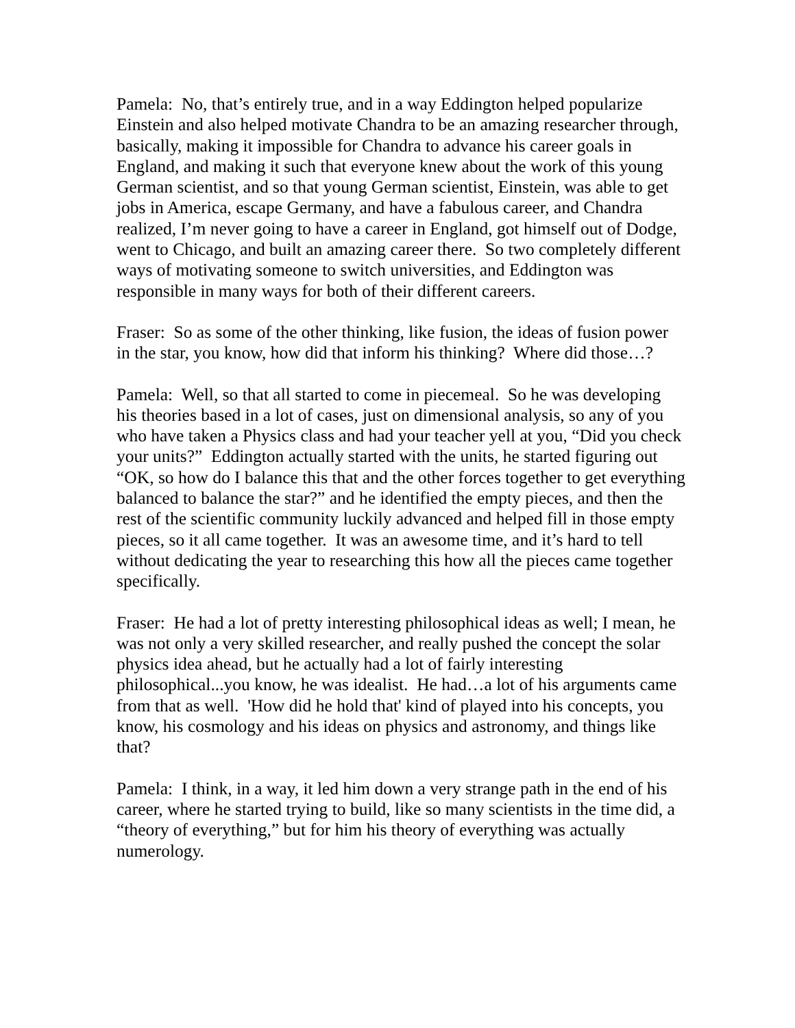Pamela: No, that’s entirely true, and in a way Eddington helped popularize Einstein and also helped motivate Chandra to be an amazing researcher through, basically, making it impossible for Chandra to advance his career goals in England, and making it such that everyone knew about the work of this young German scientist, and so that young German scientist, Einstein, was able to get jobs in America, escape Germany, and have a fabulous career, and Chandra realized, I’m never going to have a career in England, got himself out of Dodge, went to Chicago, and built an amazing career there. So two completely different ways of motivating someone to switch universities, and Eddington was responsible in many ways for both of their different careers.
Fraser: So as some of the other thinking, like fusion, the ideas of fusion power in the star, you know, how did that inform his thinking? Where did those…?
Pamela: Well, so that all started to come in piecemeal. So he was developing his theories based in a lot of cases, just on dimensional analysis, so any of you who have taken a Physics class and had your teacher yell at you, “Did you check your units?” Eddington actually started with the units, he started figuring out “OK, so how do I balance this that and the other forces together to get everything balanced to balance the star?” and he identified the empty pieces, and then the rest of the scientific community luckily advanced and helped fill in those empty pieces, so it all came together. It was an awesome time, and it’s hard to tell without dedicating the year to researching this how all the pieces came together specifically.
Fraser: He had a lot of pretty interesting philosophical ideas as well; I mean, he was not only a very skilled researcher, and really pushed the concept the solar physics idea ahead, but he actually had a lot of fairly interesting philosophical...you know, he was idealist. He had…a lot of his arguments came from that as well. 'How did he hold that' kind of played into his concepts, you know, his cosmology and his ideas on physics and astronomy, and things like that?
Pamela: I think, in a way, it led him down a very strange path in the end of his career, where he started trying to build, like so many scientists in the time did, a “theory of everything,” but for him his theory of everything was actually numerology.